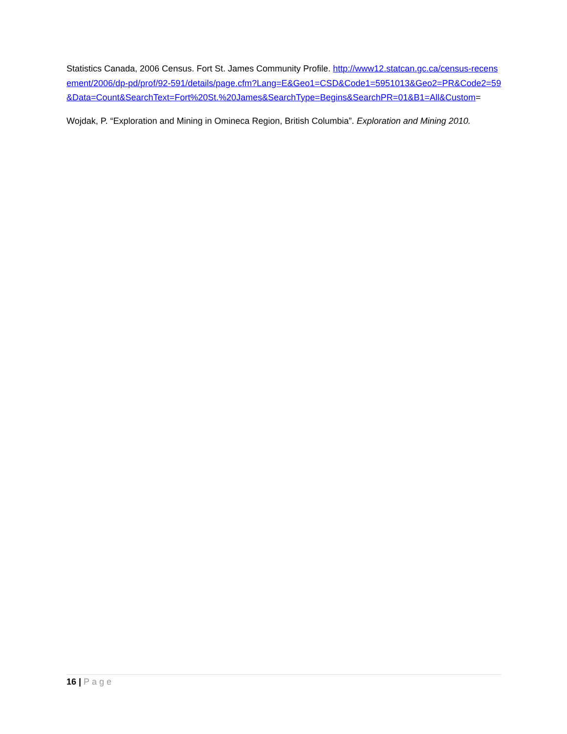Statistics Canada, 2006 Census. Fort St. James Community Profile. http://www12.statcan.gc.ca/census-recensement/2006/dp-pd/prof/92-591/details/page.cfm?Lang=E&Geo1=CSD&Code1=5951013&Geo2=PR&Code2=59&Data=Count&SearchText=Fort%20St.%20James&SearchType=Begins&SearchPR=01&B1=All&Custom=
Wojdak, P. “Exploration and Mining in Omineca Region, British Columbia”. Exploration and Mining 2010.
16 | Page